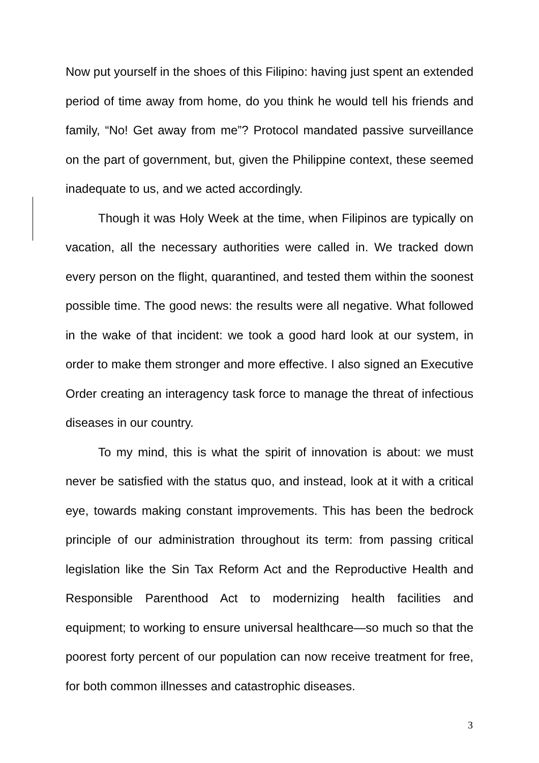Now put yourself in the shoes of this Filipino: having just spent an extended period of time away from home, do you think he would tell his friends and family, “No! Get away from me”? Protocol mandated passive surveillance on the part of government, but, given the Philippine context, these seemed inadequate to us, and we acted accordingly.
Though it was Holy Week at the time, when Filipinos are typically on vacation, all the necessary authorities were called in. We tracked down every person on the flight, quarantined, and tested them within the soonest possible time. The good news: the results were all negative. What followed in the wake of that incident: we took a good hard look at our system, in order to make them stronger and more effective. I also signed an Executive Order creating an interagency task force to manage the threat of infectious diseases in our country.
To my mind, this is what the spirit of innovation is about: we must never be satisfied with the status quo, and instead, look at it with a critical eye, towards making constant improvements. This has been the bedrock principle of our administration throughout its term: from passing critical legislation like the Sin Tax Reform Act and the Reproductive Health and Responsible Parenthood Act to modernizing health facilities and equipment; to working to ensure universal healthcare—so much so that the poorest forty percent of our population can now receive treatment for free, for both common illnesses and catastrophic diseases.
3